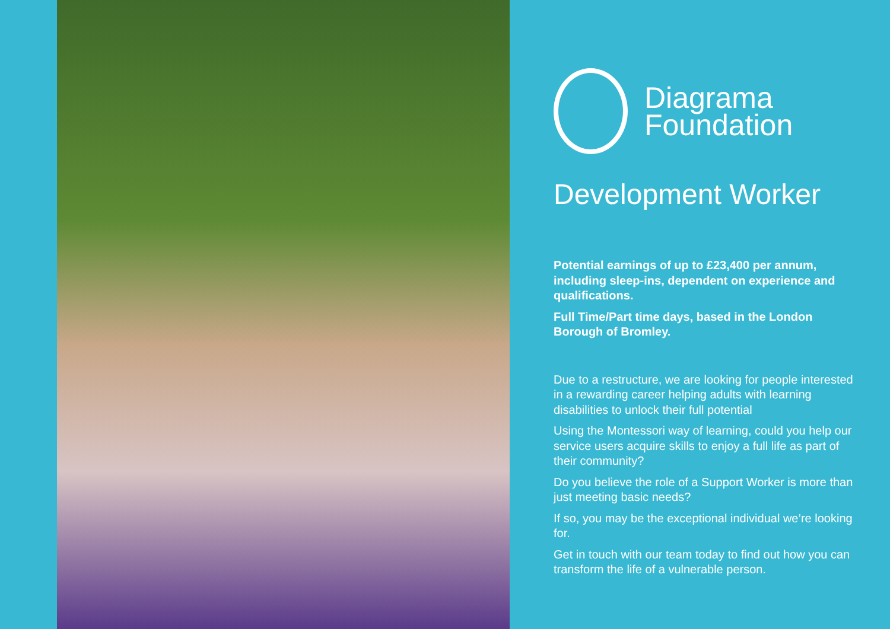Diagrama
Foundation
Development Worker
Potential earnings of up to £23,400 per annum, including sleep-ins, dependent on experience and qualifications.
Full Time/Part time days, based in the London Borough of Bromley.
Due to a restructure, we are looking for people interested in a rewarding career helping adults with learning disabilities to unlock their full potential
Using the Montessori way of learning, could you help our service users acquire skills to enjoy a full life as part of their community?
Do you believe the role of a Support Worker is more than just meeting basic needs?
If so, you may be the exceptional individual we’re looking for.
Get in touch with our team today to find out how you can transform the life of a vulnerable person.